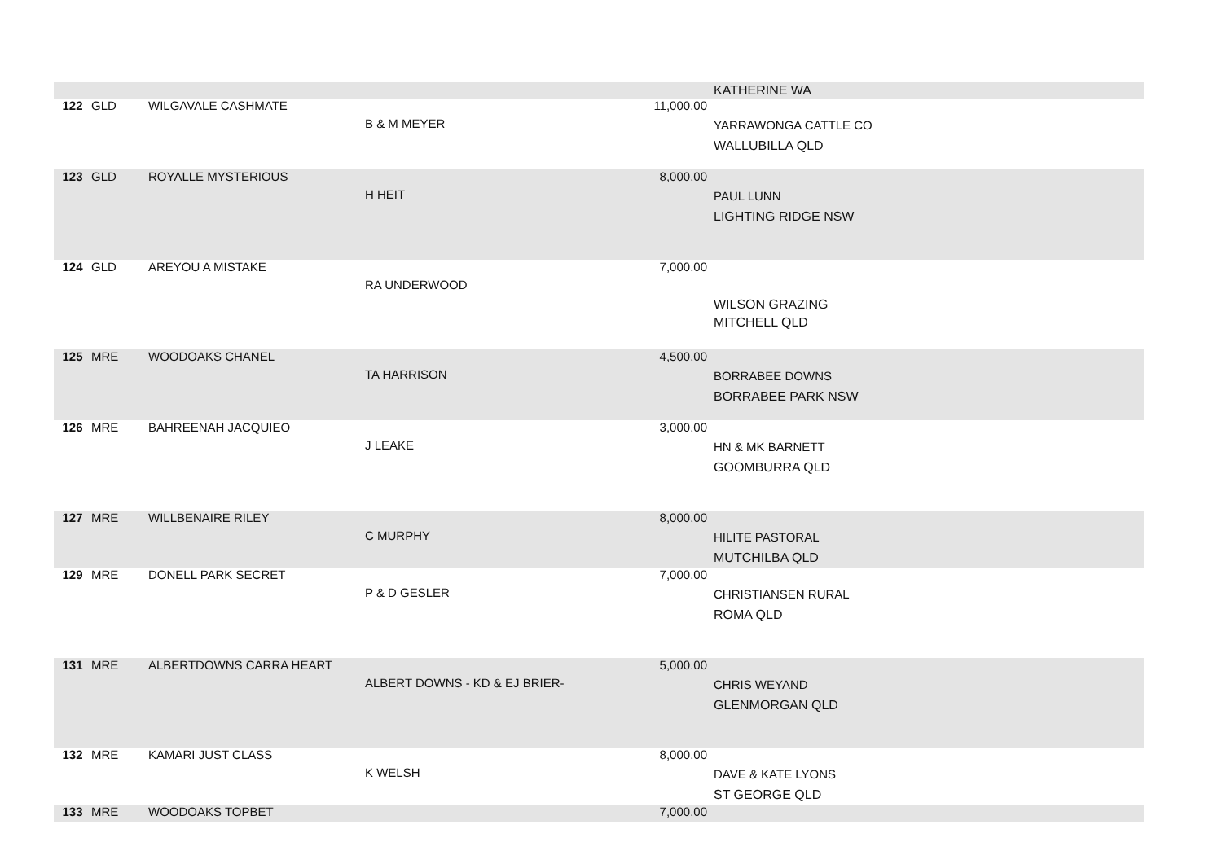| | | | | | KATHERINE WA |
| 122 | GLD | WILGAVALE CASHMATE | B & M MEYER | 11,000.00 | YARRAWONGA CATTLE CO WALLUBILLA QLD |
| 123 | GLD | ROYALLE MYSTERIOUS | H HEIT | 8,000.00 | PAUL LUNN LIGHTING RIDGE NSW |
| 124 | GLD | AREYOU A MISTAKE | RA UNDERWOOD | 7,000.00 | WILSON GRAZING MITCHELL QLD |
| 125 | MRE | WOODOAKS CHANEL | TA HARRISON | 4,500.00 | BORRABEE DOWNS BORRABEE PARK NSW |
| 126 | MRE | BAHREENAH JACQUIEO | J LEAKE | 3,000.00 | HN & MK BARNETT GOOMBURRA QLD |
| 127 | MRE | WILLBENAIRE RILEY | C MURPHY | 8,000.00 | HILITE PASTORAL MUTCHILBA QLD |
| 129 | MRE | DONELL PARK SECRET | P & D GESLER | 7,000.00 | CHRISTIANSEN RURAL ROMA QLD |
| 131 | MRE | ALBERTDOWNS CARRA HEART | ALBERT DOWNS - KD & EJ BRIER- | 5,000.00 | CHRIS WEYAND GLENMORGAN QLD |
| 132 | MRE | KAMARI JUST CLASS | K WELSH | 8,000.00 | DAVE & KATE LYONS ST GEORGE QLD |
| 133 | MRE | WOODOAKS TOPBET | | 7,000.00 | |